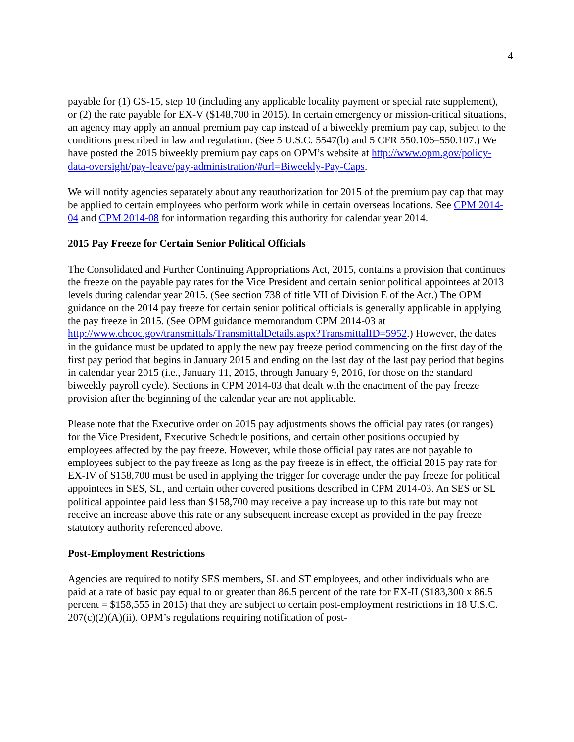4
payable for (1) GS-15, step 10 (including any applicable locality payment or special rate supplement), or (2) the rate payable for EX-V ($148,700 in 2015). In certain emergency or mission-critical situations, an agency may apply an annual premium pay cap instead of a biweekly premium pay cap, subject to the conditions prescribed in law and regulation. (See 5 U.S.C. 5547(b) and 5 CFR 550.106–550.107.) We have posted the 2015 biweekly premium pay caps on OPM’s website at http://www.opm.gov/policy-data-oversight/pay-leave/pay-administration/#url=Biweekly-Pay-Caps.
We will notify agencies separately about any reauthorization for 2015 of the premium pay cap that may be applied to certain employees who perform work while in certain overseas locations. See CPM 2014-04 and CPM 2014-08 for information regarding this authority for calendar year 2014.
2015 Pay Freeze for Certain Senior Political Officials
The Consolidated and Further Continuing Appropriations Act, 2015, contains a provision that continues the freeze on the payable pay rates for the Vice President and certain senior political appointees at 2013 levels during calendar year 2015. (See section 738 of title VII of Division E of the Act.) The OPM guidance on the 2014 pay freeze for certain senior political officials is generally applicable in applying the pay freeze in 2015. (See OPM guidance memorandum CPM 2014-03 at http://www.chcoc.gov/transmittals/TransmittalDetails.aspx?TransmittalID=5952.) However, the dates in the guidance must be updated to apply the new pay freeze period commencing on the first day of the first pay period that begins in January 2015 and ending on the last day of the last pay period that begins in calendar year 2015 (i.e., January 11, 2015, through January 9, 2016, for those on the standard biweekly payroll cycle). Sections in CPM 2014-03 that dealt with the enactment of the pay freeze provision after the beginning of the calendar year are not applicable.
Please note that the Executive order on 2015 pay adjustments shows the official pay rates (or ranges) for the Vice President, Executive Schedule positions, and certain other positions occupied by employees affected by the pay freeze. However, while those official pay rates are not payable to employees subject to the pay freeze as long as the pay freeze is in effect, the official 2015 pay rate for EX-IV of $158,700 must be used in applying the trigger for coverage under the pay freeze for political appointees in SES, SL, and certain other covered positions described in CPM 2014-03. An SES or SL political appointee paid less than $158,700 may receive a pay increase up to this rate but may not receive an increase above this rate or any subsequent increase except as provided in the pay freeze statutory authority referenced above.
Post-Employment Restrictions
Agencies are required to notify SES members, SL and ST employees, and other individuals who are paid at a rate of basic pay equal to or greater than 86.5 percent of the rate for EX-II ($183,300 x 86.5 percent = $158,555 in 2015) that they are subject to certain post-employment restrictions in 18 U.S.C. 207(c)(2)(A)(ii). OPM’s regulations requiring notification of post-